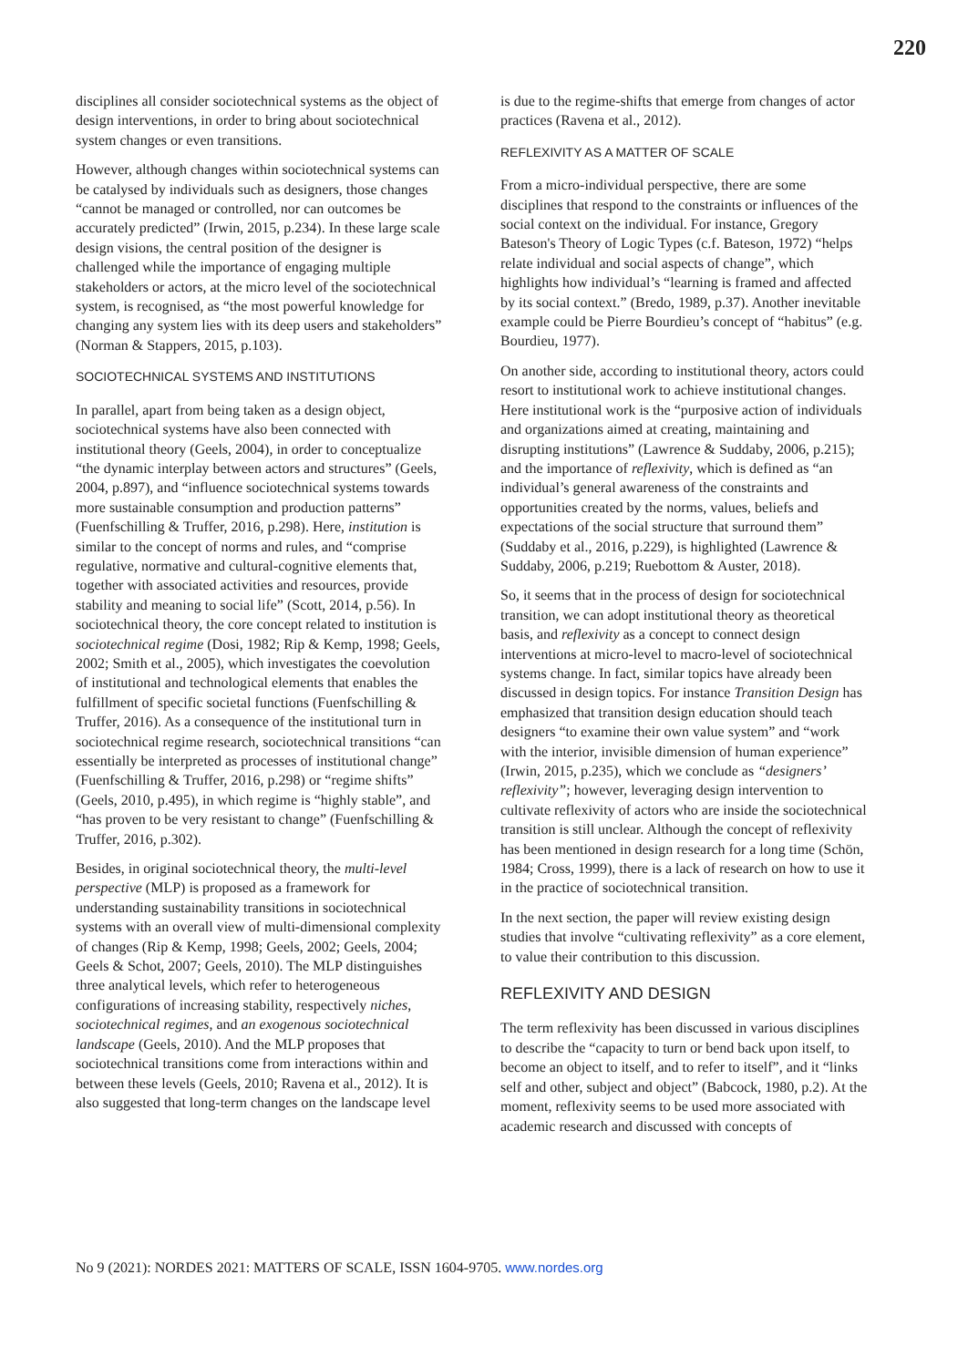220
disciplines all consider sociotechnical systems as the object of design interventions, in order to bring about sociotechnical system changes or even transitions.
However, although changes within sociotechnical systems can be catalysed by individuals such as designers, those changes “cannot be managed or controlled, nor can outcomes be accurately predicted” (Irwin, 2015, p.234). In these large scale design visions, the central position of the designer is challenged while the importance of engaging multiple stakeholders or actors, at the micro level of the sociotechnical system, is recognised, as “the most powerful knowledge for changing any system lies with its deep users and stakeholders” (Norman & Stappers, 2015, p.103).
SOCIOTECHNICAL SYSTEMS AND INSTITUTIONS
In parallel, apart from being taken as a design object, sociotechnical systems have also been connected with institutional theory (Geels, 2004), in order to conceptualize “the dynamic interplay between actors and structures” (Geels, 2004, p.897), and “influence sociotechnical systems towards more sustainable consumption and production patterns” (Fuenfschilling & Truffer, 2016, p.298). Here, institution is similar to the concept of norms and rules, and “comprise regulative, normative and cultural-cognitive elements that, together with associated activities and resources, provide stability and meaning to social life” (Scott, 2014, p.56). In sociotechnical theory, the core concept related to institution is sociotechnical regime (Dosi, 1982; Rip & Kemp, 1998; Geels, 2002; Smith et al., 2005), which investigates the coevolution of institutional and technological elements that enables the fulfillment of specific societal functions (Fuenfschilling & Truffer, 2016). As a consequence of the institutional turn in sociotechnical regime research, sociotechnical transitions “can essentially be interpreted as processes of institutional change” (Fuenfschilling & Truffer, 2016, p.298) or “regime shifts” (Geels, 2010, p.495), in which regime is “highly stable”, and “has proven to be very resistant to change” (Fuenfschilling & Truffer, 2016, p.302).
Besides, in original sociotechnical theory, the multi-level perspective (MLP) is proposed as a framework for understanding sustainability transitions in sociotechnical systems with an overall view of multi-dimensional complexity of changes (Rip & Kemp, 1998; Geels, 2002; Geels, 2004; Geels & Schot, 2007; Geels, 2010). The MLP distinguishes three analytical levels, which refer to heterogeneous configurations of increasing stability, respectively niches, sociotechnical regimes, and an exogenous sociotechnical landscape (Geels, 2010). And the MLP proposes that sociotechnical transitions come from interactions within and between these levels (Geels, 2010; Ravena et al., 2012). It is also suggested that long-term changes on the landscape level
is due to the regime-shifts that emerge from changes of actor practices (Ravena et al., 2012).
REFLEXIVITY AS A MATTER OF SCALE
From a micro-individual perspective, there are some disciplines that respond to the constraints or influences of the social context on the individual. For instance, Gregory Bateson's Theory of Logic Types (c.f. Bateson, 1972) “helps relate individual and social aspects of change”, which highlights how individual’s “learning is framed and affected by its social context.” (Bredo, 1989, p.37). Another inevitable example could be Pierre Bourdieu’s concept of “habitus” (e.g. Bourdieu, 1977).
On another side, according to institutional theory, actors could resort to institutional work to achieve institutional changes. Here institutional work is the “purposive action of individuals and organizations aimed at creating, maintaining and disrupting institutions” (Lawrence & Suddaby, 2006, p.215); and the importance of reflexivity, which is defined as “an individual’s general awareness of the constraints and opportunities created by the norms, values, beliefs and expectations of the social structure that surround them” (Suddaby et al., 2016, p.229), is highlighted (Lawrence & Suddaby, 2006, p.219; Ruebottom & Auster, 2018).
So, it seems that in the process of design for sociotechnical transition, we can adopt institutional theory as theoretical basis, and reflexivity as a concept to connect design interventions at micro-level to macro-level of sociotechnical systems change. In fact, similar topics have already been discussed in design topics. For instance Transition Design has emphasized that transition design education should teach designers “to examine their own value system” and “work with the interior, invisible dimension of human experience” (Irwin, 2015, p.235), which we conclude as “designers’ reflexivity”; however, leveraging design intervention to cultivate reflexivity of actors who are inside the sociotechnical transition is still unclear. Although the concept of reflexivity has been mentioned in design research for a long time (Schön, 1984; Cross, 1999), there is a lack of research on how to use it in the practice of sociotechnical transition.
In the next section, the paper will review existing design studies that involve “cultivating reflexivity” as a core element, to value their contribution to this discussion.
REFLEXIVITY AND DESIGN
The term reflexivity has been discussed in various disciplines to describe the “capacity to turn or bend back upon itself, to become an object to itself, and to refer to itself”, and it “links self and other, subject and object” (Babcock, 1980, p.2). At the moment, reflexivity seems to be used more associated with academic research and discussed with concepts of
No 9 (2021): NORDES 2021: MATTERS OF SCALE, ISSN 1604-9705. www.nordes.org